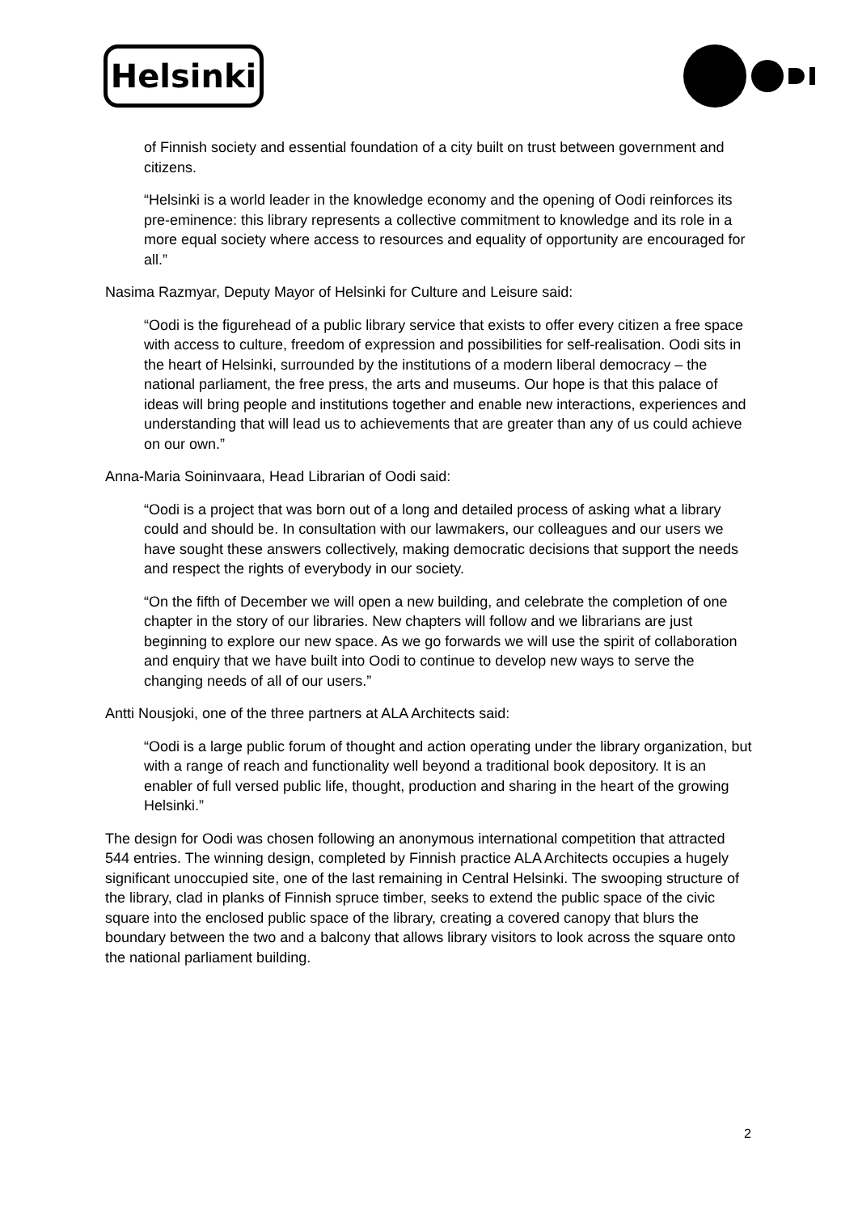Helsinki
of Finnish society and essential foundation of a city built on trust between government and citizens.
“Helsinki is a world leader in the knowledge economy and the opening of Oodi reinforces its pre-eminence: this library represents a collective commitment to knowledge and its role in a more equal society where access to resources and equality of opportunity are encouraged for all.”
Nasima Razmyar, Deputy Mayor of Helsinki for Culture and Leisure said:
“Oodi is the figurehead of a public library service that exists to offer every citizen a free space with access to culture, freedom of expression and possibilities for self-realisation. Oodi sits in the heart of Helsinki, surrounded by the institutions of a modern liberal democracy – the national parliament, the free press, the arts and museums. Our hope is that this palace of ideas will bring people and institutions together and enable new interactions, experiences and understanding that will lead us to achievements that are greater than any of us could achieve on our own.”
Anna-Maria Soininvaara, Head Librarian of Oodi said:
“Oodi is a project that was born out of a long and detailed process of asking what a library could and should be. In consultation with our lawmakers, our colleagues and our users we have sought these answers collectively, making democratic decisions that support the needs and respect the rights of everybody in our society.
“On the fifth of December we will open a new building, and celebrate the completion of one chapter in the story of our libraries. New chapters will follow and we librarians are just beginning to explore our new space. As we go forwards we will use the spirit of collaboration and enquiry that we have built into Oodi to continue to develop new ways to serve the changing needs of all of our users.”
Antti Nousjoki, one of the three partners at ALA Architects said:
“Oodi is a large public forum of thought and action operating under the library organization, but with a range of reach and functionality well beyond a traditional book depository. It is an enabler of full versed public life, thought, production and sharing in the heart of the growing Helsinki.”
The design for Oodi was chosen following an anonymous international competition that attracted 544 entries. The winning design, completed by Finnish practice ALA Architects occupies a hugely significant unoccupied site, one of the last remaining in Central Helsinki. The swooping structure of the library, clad in planks of Finnish spruce timber, seeks to extend the public space of the civic square into the enclosed public space of the library, creating a covered canopy that blurs the boundary between the two and a balcony that allows library visitors to look across the square onto the national parliament building.
2